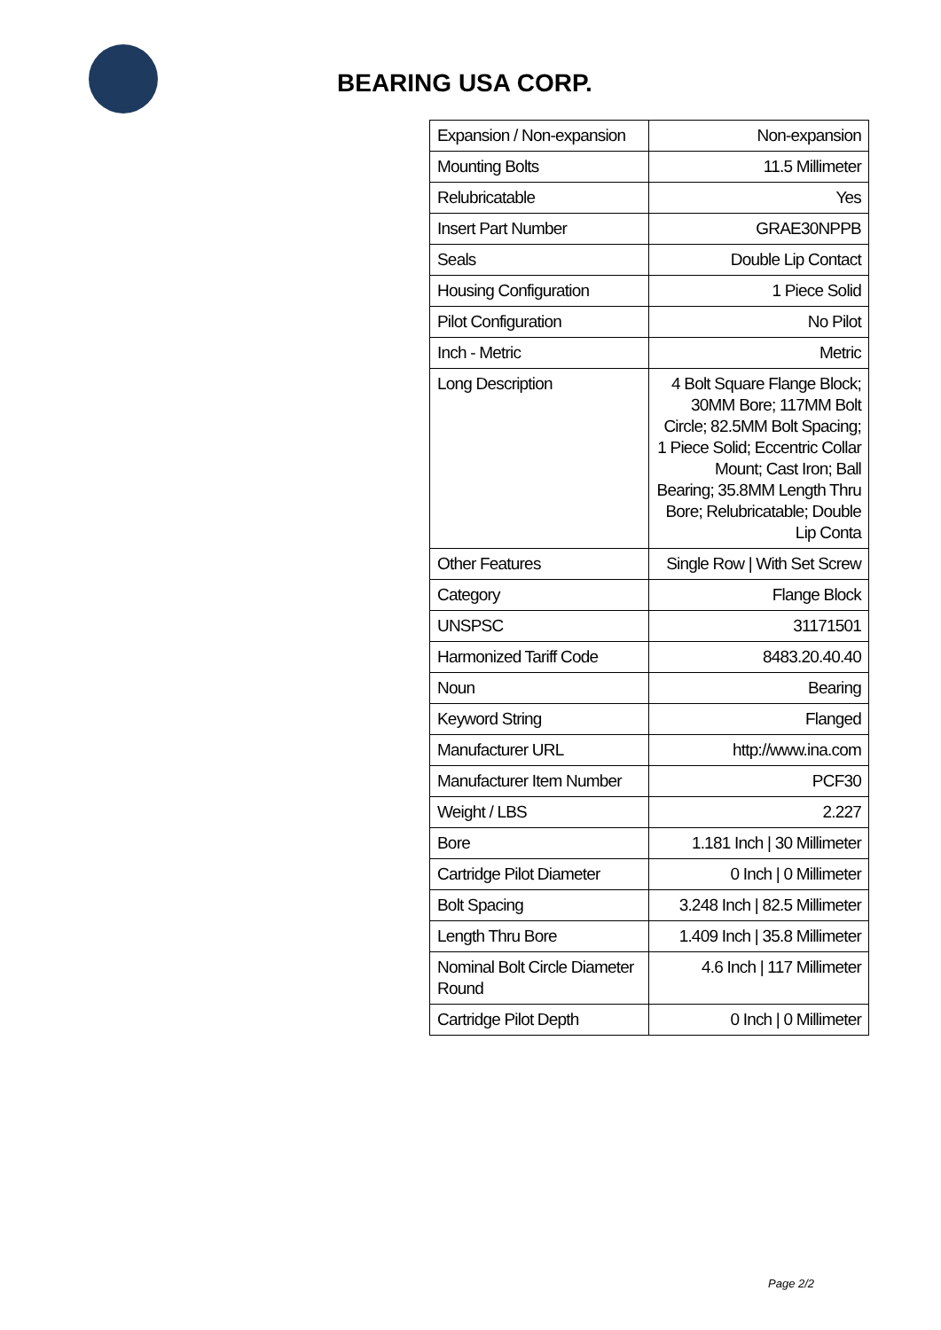BEARING USA CORP.
| Expansion / Non-expansion | Non-expansion |
| Mounting Bolts | 11.5 Millimeter |
| Relubricatable | Yes |
| Insert Part Number | GRAE30NPPB |
| Seals | Double Lip Contact |
| Housing Configuration | 1 Piece Solid |
| Pilot Configuration | No Pilot |
| Inch - Metric | Metric |
| Long Description | 4 Bolt Square Flange Block; 30MM Bore; 117MM Bolt Circle; 82.5MM Bolt Spacing; 1 Piece Solid; Eccentric Collar Mount; Cast Iron; Ball Bearing; 35.8MM Length Thru Bore; Relubricatable; Double Lip Conta |
| Other Features | Single Row / With Set Screw |
| Category | Flange Block |
| UNSPSC | 31171501 |
| Harmonized Tariff Code | 8483.20.40.40 |
| Noun | Bearing |
| Keyword String | Flanged |
| Manufacturer URL | http://www.ina.com |
| Manufacturer Item Number | PCF30 |
| Weight / LBS | 2.227 |
| Bore | 1.181 Inch / 30 Millimeter |
| Cartridge Pilot Diameter | 0 Inch / 0 Millimeter |
| Bolt Spacing | 3.248 Inch / 82.5 Millimeter |
| Length Thru Bore | 1.409 Inch / 35.8 Millimeter |
| Nominal Bolt Circle Diameter Round | 4.6 Inch / 117 Millimeter |
| Cartridge Pilot Depth | 0 Inch / 0 Millimeter |
Page 2/2